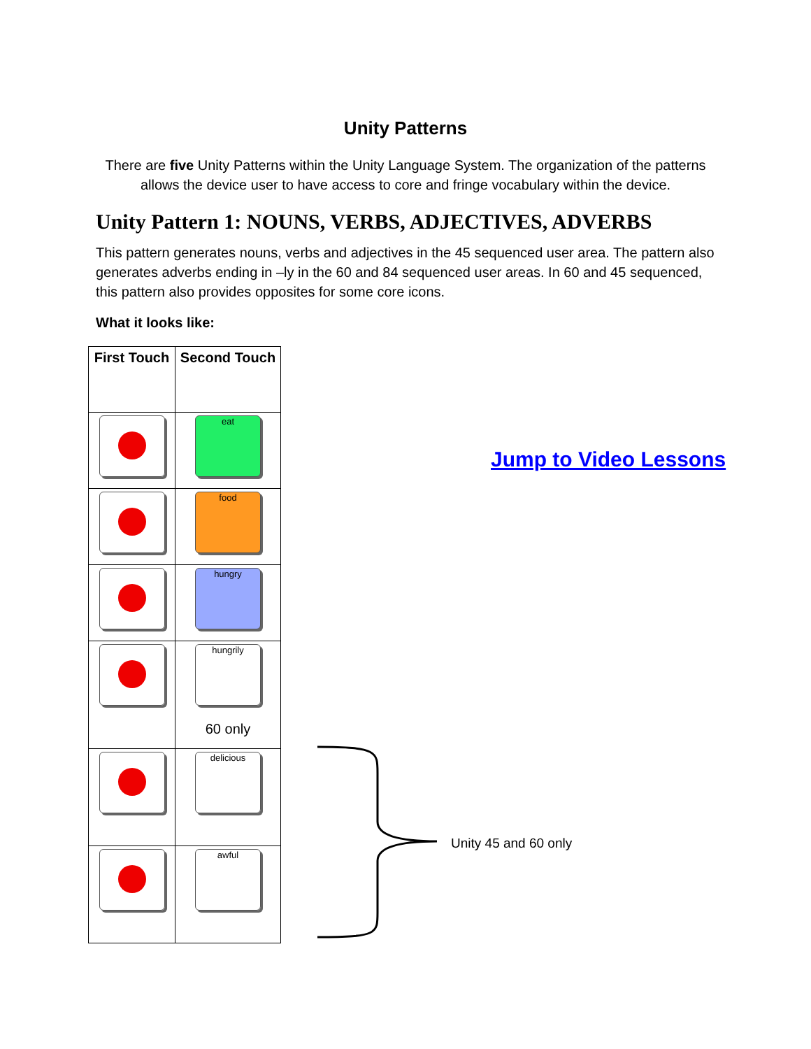Unity Patterns
There are five Unity Patterns within the Unity Language System. The organization of the patterns allows the device user to have access to core and fringe vocabulary within the device.
Unity Pattern 1: NOUNS, VERBS, ADJECTIVES, ADVERBS
This pattern generates nouns, verbs and adjectives in the 45 sequenced user area. The pattern also generates adverbs ending in –ly in the 60 and 84 sequenced user areas. In 60 and 45 sequenced, this pattern also provides opposites for some core icons.
What it looks like:
| First Touch | Second Touch |
| --- | --- |
| | eat |
| | food |
| | hungry |
| | hungrily 60 only |
| | delicious |
| | awful |
Jump to Video Lessons
Unity 45 and 60 only